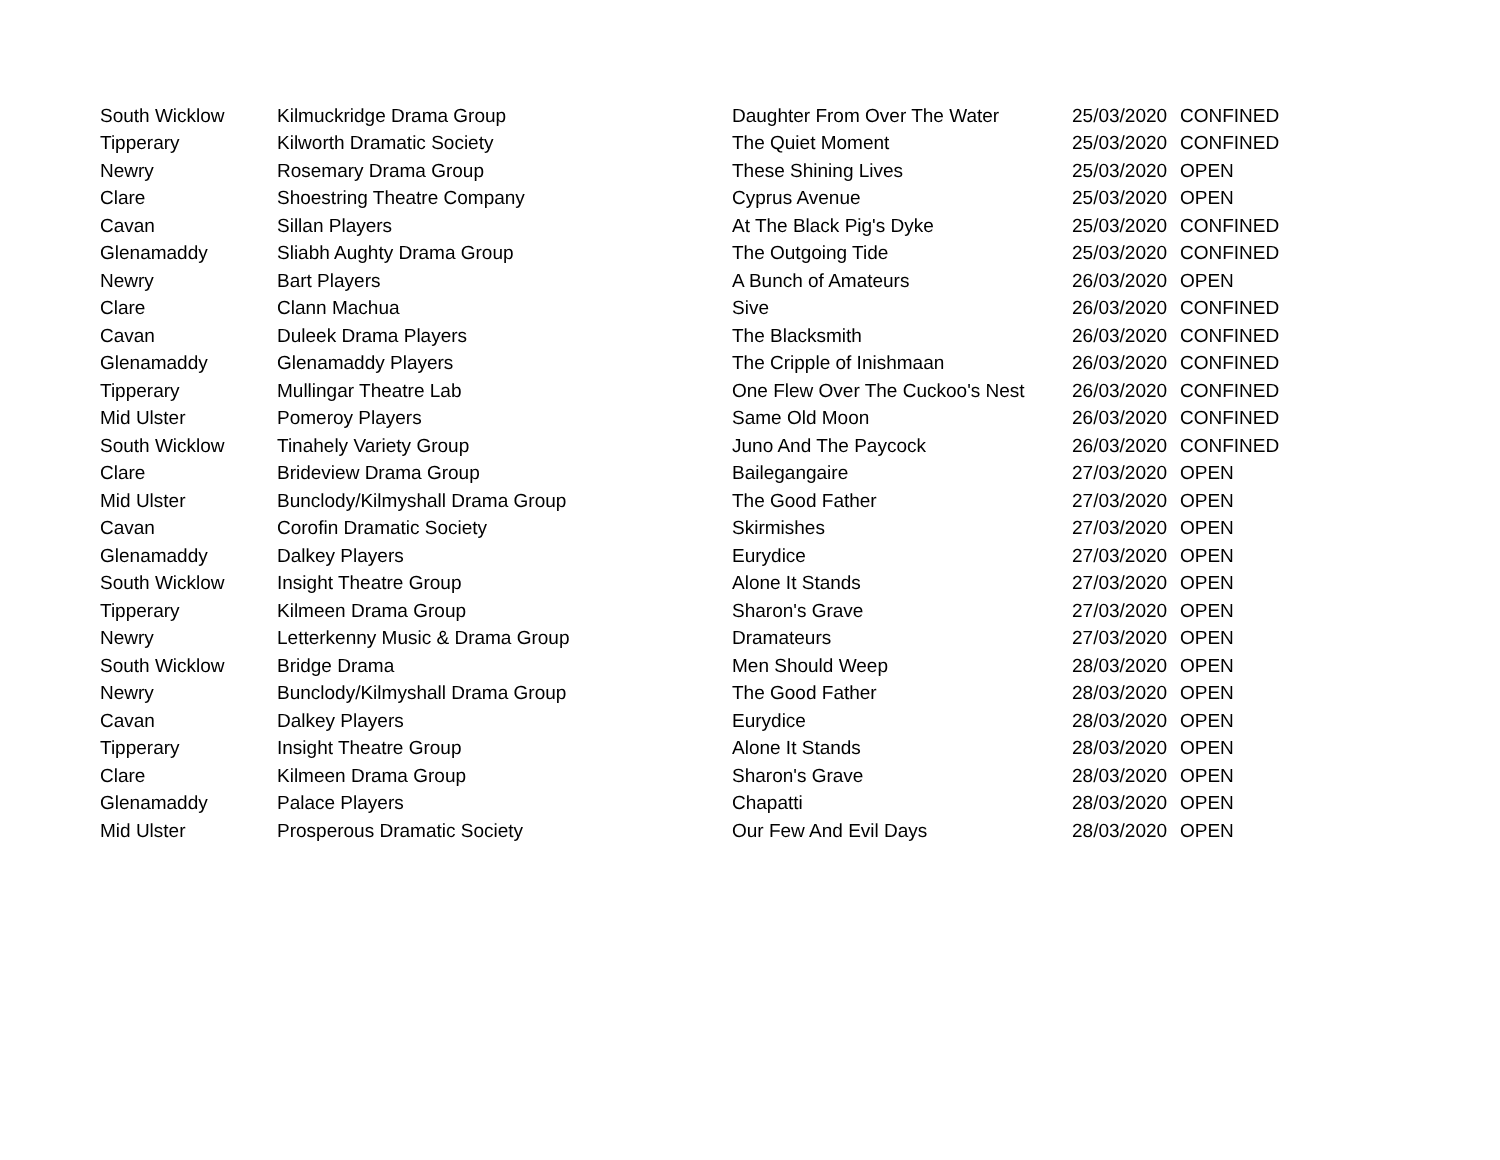| South Wicklow | Kilmuckridge Drama Group | Daughter From Over The Water | 25/03/2020 | CONFINED |
| Tipperary | Kilworth Dramatic Society | The Quiet Moment | 25/03/2020 | CONFINED |
| Newry | Rosemary Drama Group | These Shining Lives | 25/03/2020 | OPEN |
| Clare | Shoestring Theatre Company | Cyprus Avenue | 25/03/2020 | OPEN |
| Cavan | Sillan Players | At The Black Pig's Dyke | 25/03/2020 | CONFINED |
| Glenamaddy | Sliabh Aughty Drama Group | The Outgoing Tide | 25/03/2020 | CONFINED |
| Newry | Bart Players | A Bunch of Amateurs | 26/03/2020 | OPEN |
| Clare | Clann Machua | Sive | 26/03/2020 | CONFINED |
| Cavan | Duleek Drama Players | The Blacksmith | 26/03/2020 | CONFINED |
| Glenamaddy | Glenamaddy Players | The Cripple of Inishmaan | 26/03/2020 | CONFINED |
| Tipperary | Mullingar Theatre Lab | One Flew Over The Cuckoo's Nest | 26/03/2020 | CONFINED |
| Mid Ulster | Pomeroy Players | Same Old Moon | 26/03/2020 | CONFINED |
| South Wicklow | Tinahely Variety Group | Juno And The Paycock | 26/03/2020 | CONFINED |
| Clare | Brideview Drama Group | Bailegangaire | 27/03/2020 | OPEN |
| Mid Ulster | Bunclody/Kilmyshall Drama Group | The Good Father | 27/03/2020 | OPEN |
| Cavan | Corofin Dramatic Society | Skirmishes | 27/03/2020 | OPEN |
| Glenamaddy | Dalkey Players | Eurydice | 27/03/2020 | OPEN |
| South Wicklow | Insight Theatre Group | Alone It Stands | 27/03/2020 | OPEN |
| Tipperary | Kilmeen Drama Group | Sharon's Grave | 27/03/2020 | OPEN |
| Newry | Letterkenny Music & Drama Group | Dramateurs | 27/03/2020 | OPEN |
| South Wicklow | Bridge Drama | Men Should Weep | 28/03/2020 | OPEN |
| Newry | Bunclody/Kilmyshall Drama Group | The Good Father | 28/03/2020 | OPEN |
| Cavan | Dalkey Players | Eurydice | 28/03/2020 | OPEN |
| Tipperary | Insight Theatre Group | Alone It Stands | 28/03/2020 | OPEN |
| Clare | Kilmeen Drama Group | Sharon's Grave | 28/03/2020 | OPEN |
| Glenamaddy | Palace Players | Chapatti | 28/03/2020 | OPEN |
| Mid Ulster | Prosperous Dramatic Society | Our Few And Evil Days | 28/03/2020 | OPEN |